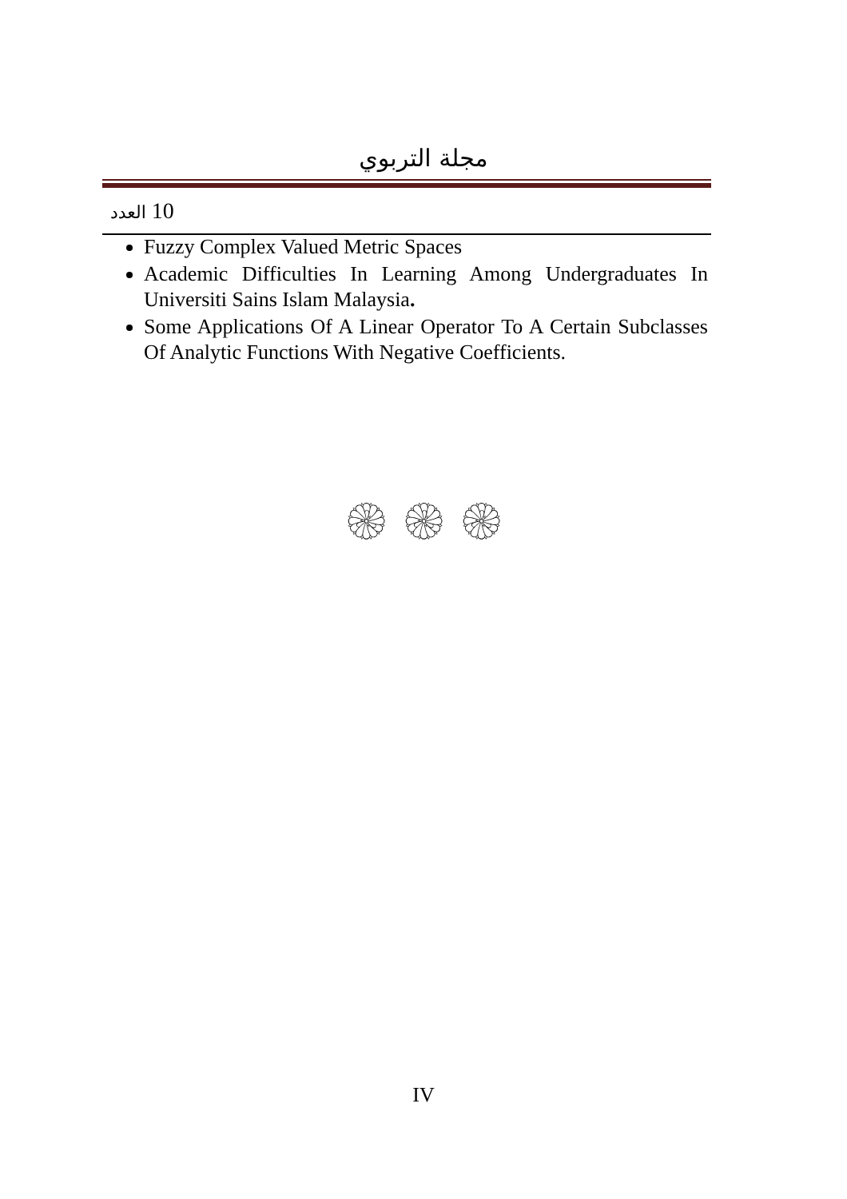مجلة التربوي
العدد 10
Fuzzy Complex Valued Metric Spaces
Academic Difficulties In Learning Among Undergraduates In Universiti Sains Islam Malaysia.
Some Applications Of A Linear Operator To A Certain Subclasses Of Analytic Functions With Negative Coefficients.
۞ ۞ ۞
IV